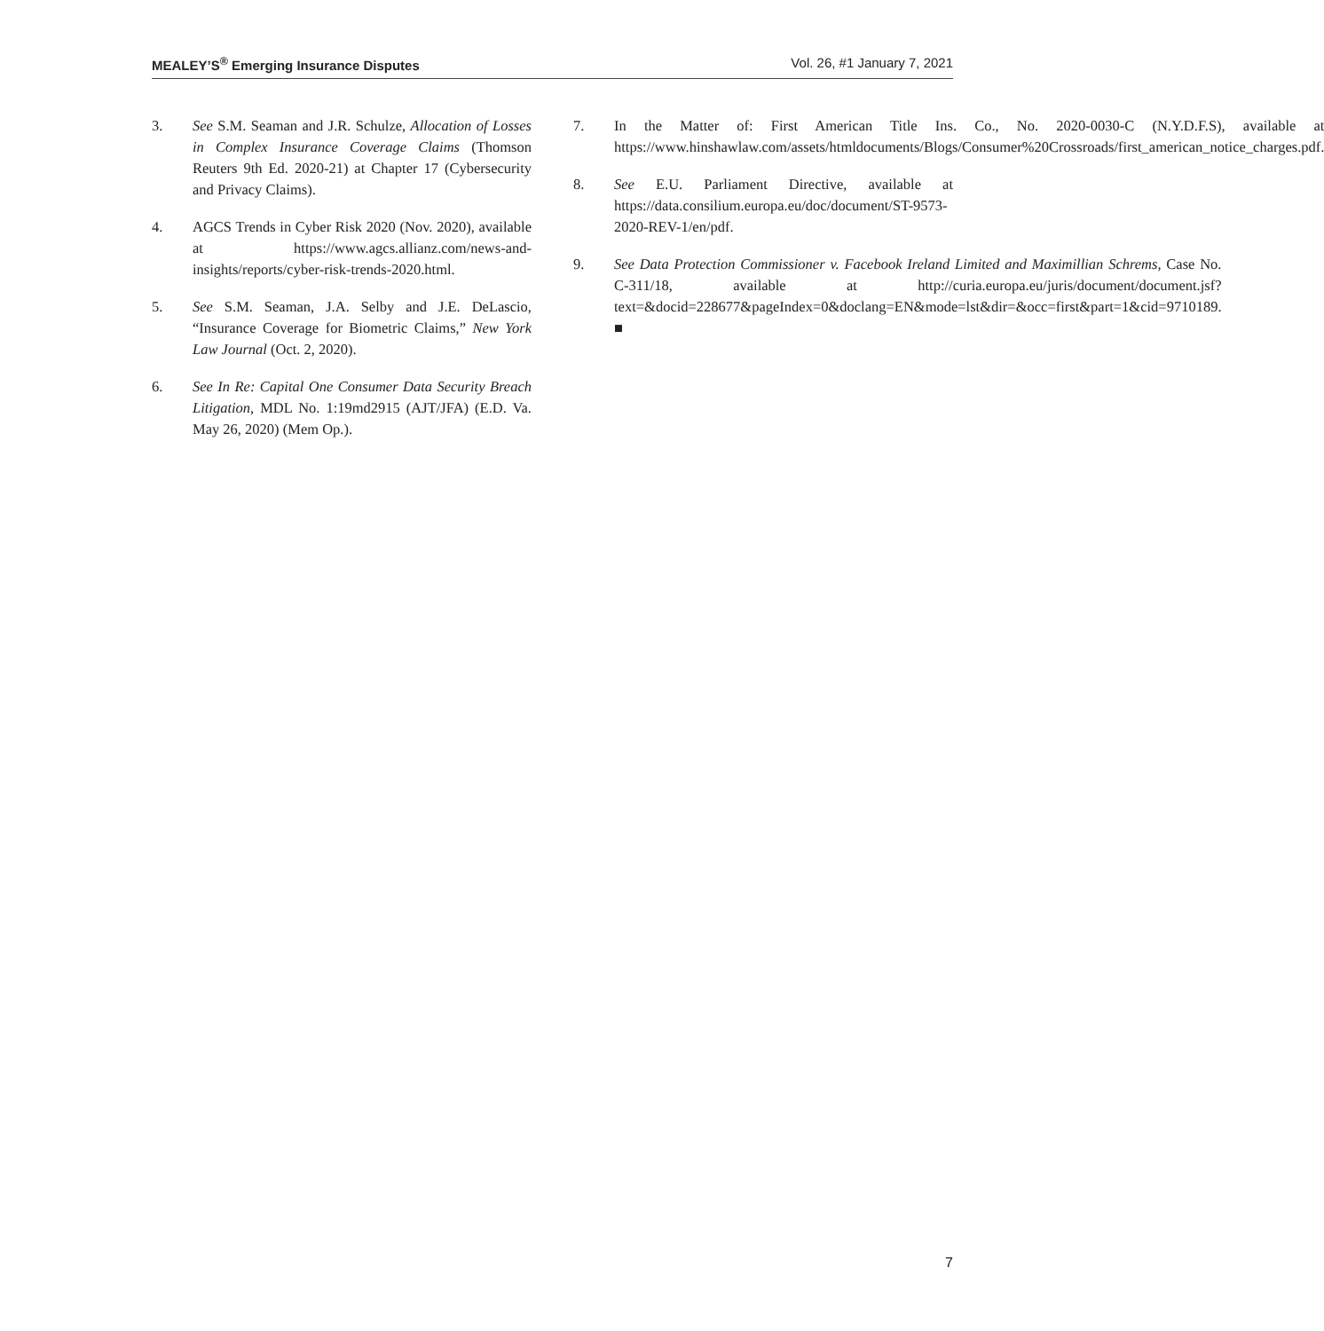MEALEY’S<sup>®</sup> Emerging Insurance Disputes Vol. 26, #1 January 7, 2021
3. See S.M. Seaman and J.R. Schulze, Allocation of Losses in Complex Insurance Coverage Claims (Thomson Reuters 9th Ed. 2020-21) at Chapter 17 (Cybersecurity and Privacy Claims).
4. AGCS Trends in Cyber Risk 2020 (Nov. 2020), available at https://www.agcs.allianz.com/news-and-insights/reports/cyber-risk-trends-2020.html.
5. See S.M. Seaman, J.A. Selby and J.E. DeLascio, “Insurance Coverage for Biometric Claims,” New York Law Journal (Oct. 2, 2020).
6. See In Re: Capital One Consumer Data Security Breach Litigation, MDL No. 1:19md2915 (AJT/JFA) (E.D. Va. May 26, 2020) (Mem Op.).
7. In the Matter of: First American Title Ins. Co., No. 2020-0030-C (N.Y.D.F.S), available at https://www.hinshawlaw.com/assets/htmldocuments/Blogs/Consumer%20Crossroads/first_american_notice_charges.pdf.
8. See E.U. Parliament Directive, available at https://data.consilium.europa.eu/doc/document/ST-9573-2020-REV-1/en/pdf.
9. See Data Protection Commissioner v. Facebook Ireland Limited and Maximillian Schrems, Case No. C-311/18, available at http://curia.europa.eu/juris/document/document.jsf?text=&docid=228677&pageIndex=0&doclang=EN&mode=lst&dir=&occ=first&part=1&cid=9710189. ■
7